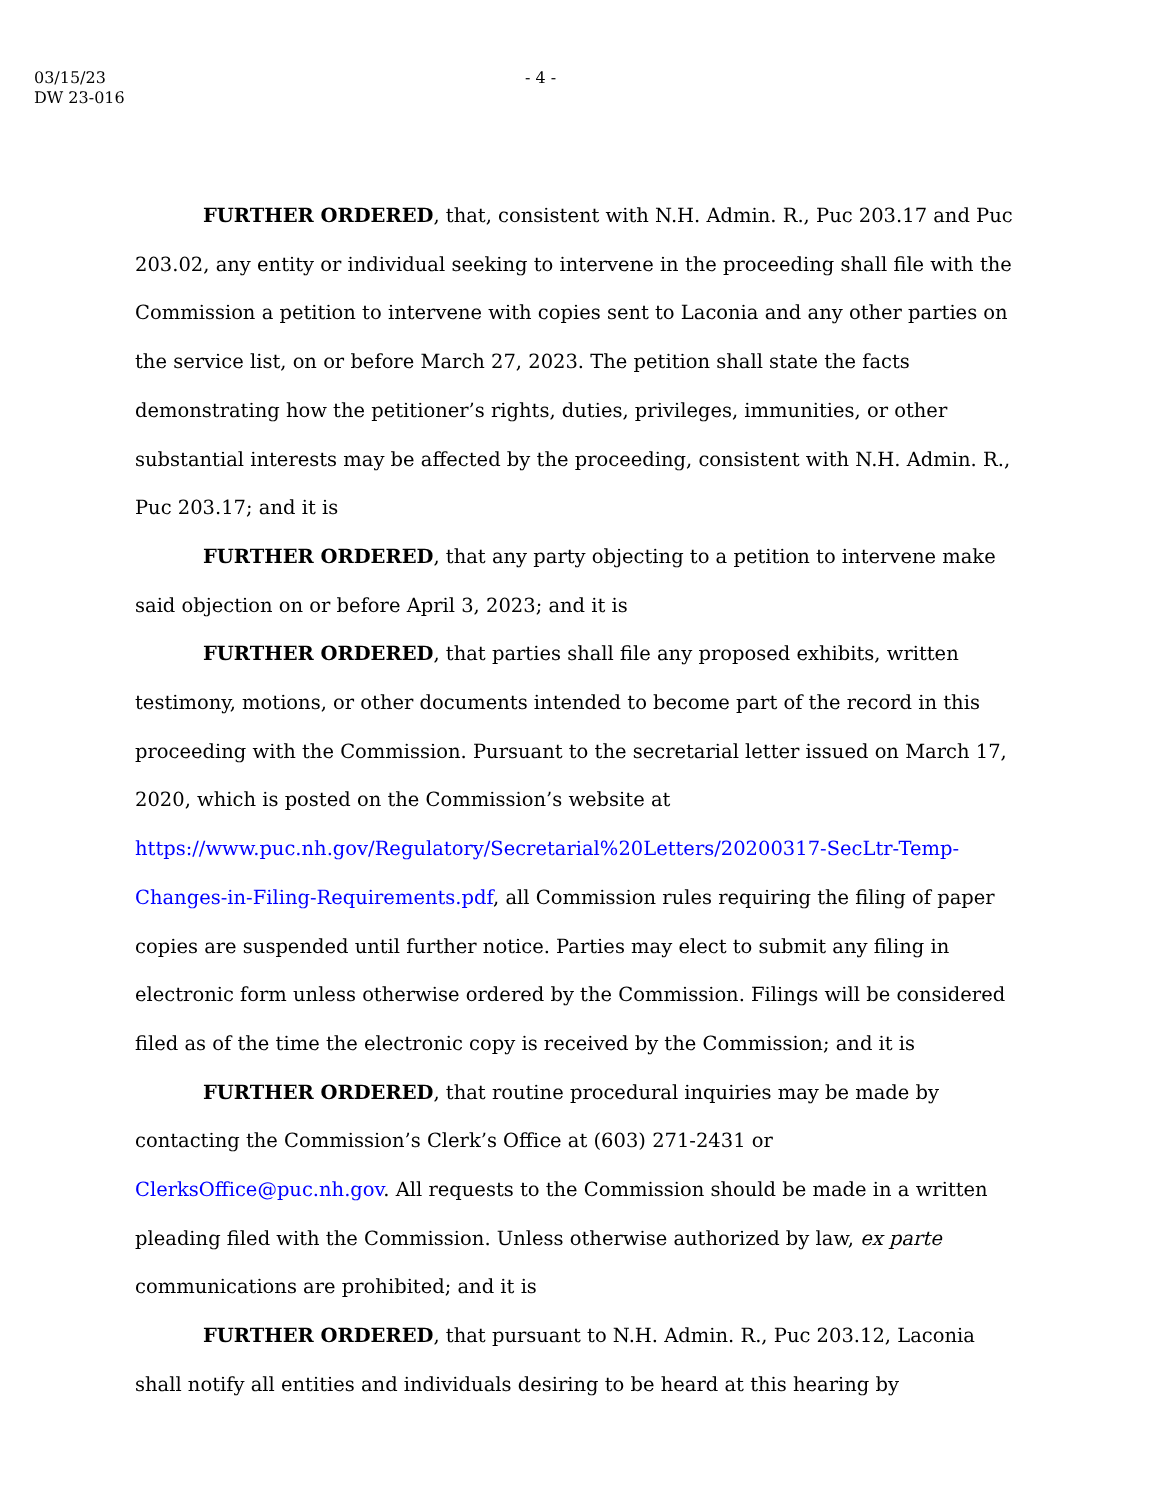03/15/23
DW 23-016
- 4 -
FURTHER ORDERED, that, consistent with N.H. Admin. R., Puc 203.17 and Puc 203.02, any entity or individual seeking to intervene in the proceeding shall file with the Commission a petition to intervene with copies sent to Laconia and any other parties on the service list, on or before March 27, 2023. The petition shall state the facts demonstrating how the petitioner’s rights, duties, privileges, immunities, or other substantial interests may be affected by the proceeding, consistent with N.H. Admin. R., Puc 203.17; and it is
FURTHER ORDERED, that any party objecting to a petition to intervene make said objection on or before April 3, 2023; and it is
FURTHER ORDERED, that parties shall file any proposed exhibits, written testimony, motions, or other documents intended to become part of the record in this proceeding with the Commission. Pursuant to the secretarial letter issued on March 17, 2020, which is posted on the Commission’s website at https://www.puc.nh.gov/Regulatory/Secretarial%20Letters/20200317-SecLtr-Temp-Changes-in-Filing-Requirements.pdf, all Commission rules requiring the filing of paper copies are suspended until further notice. Parties may elect to submit any filing in electronic form unless otherwise ordered by the Commission. Filings will be considered filed as of the time the electronic copy is received by the Commission; and it is
FURTHER ORDERED, that routine procedural inquiries may be made by contacting the Commission’s Clerk’s Office at (603) 271-2431 or ClerksOffice@puc.nh.gov. All requests to the Commission should be made in a written pleading filed with the Commission. Unless otherwise authorized by law, ex parte communications are prohibited; and it is
FURTHER ORDERED, that pursuant to N.H. Admin. R., Puc 203.12, Laconia shall notify all entities and individuals desiring to be heard at this hearing by